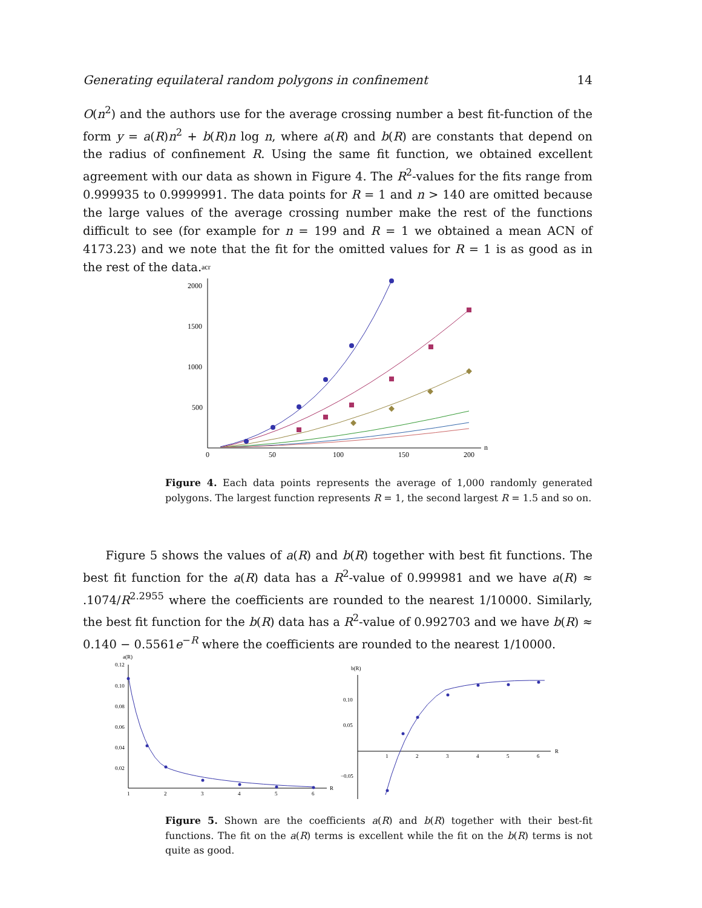Generating equilateral random polygons in confinement 14
O(n<sup>2</sup>) and the authors use for the average crossing number a best fit-function of the form y = a(R)n<sup>2</sup> + b(R)n log n, where a(R) and b(R) are constants that depend on the radius of confinement R. Using the same fit function, we obtained excellent agreement with our data as shown in Figure 4. The R<sup>2</sup>-values for the fits range from 0.999935 to 0.9999991. The data points for R = 1 and n > 140 are omitted because the large values of the average crossing number make the rest of the functions difficult to see (for example for n = 199 and R = 1 we obtained a mean ACN of 4173.23) and we note that the fit for the omitted values for R = 1 is as good as in the rest of the data.
acr
2000
1500
1000
500
0
50
100
150
200
n
Figure 4. Each data points represents the average of 1,000 randomly generated polygons. The largest function represents R = 1, the second largest R = 1.5 and so on.
Figure 5 shows the values of a(R) and b(R) together with best fit functions. The best fit function for the a(R) data has a R<sup>2</sup>-value of 0.999981 and we have a(R) ≈ .1074/R<sup>2.2955</sup> where the coefficients are rounded to the nearest 1/10000. Similarly, the best fit function for the b(R) data has a R<sup>2</sup>-value of 0.992703 and we have b(R) ≈ 0.140 − 0.5561e<sup>−R</sup> where the coefficients are rounded to the nearest 1/10000.
a(R)
0.12
0.10
0.08
0.06
0.04
0.02
1
2
3
4
5
6
R
b(R)
0.10
0.05
−0.05
1
2
3
4
5
6
R
Figure 5. Shown are the coefficients a(R) and b(R) together with their best-fit functions. The fit on the a(R) terms is excellent while the fit on the b(R) terms is not quite as good.